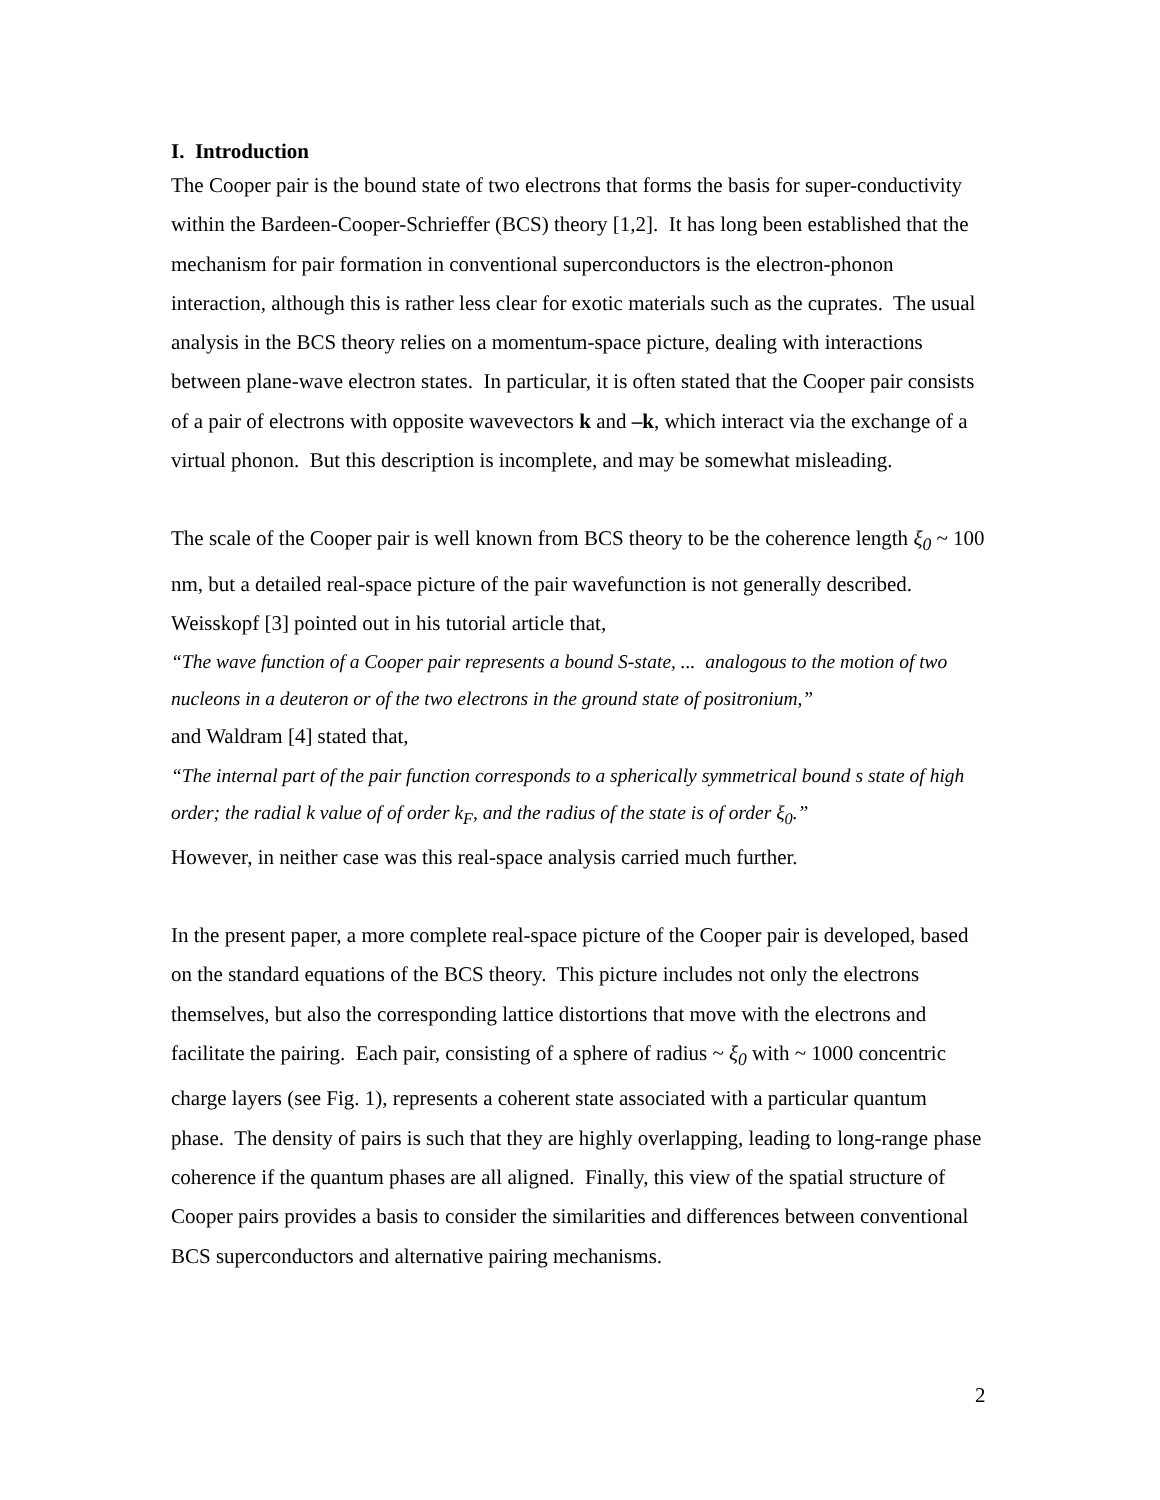I. Introduction
The Cooper pair is the bound state of two electrons that forms the basis for super-conductivity within the Bardeen-Cooper-Schrieffer (BCS) theory [1,2]. It has long been established that the mechanism for pair formation in conventional superconductors is the electron-phonon interaction, although this is rather less clear for exotic materials such as the cuprates. The usual analysis in the BCS theory relies on a momentum-space picture, dealing with interactions between plane-wave electron states. In particular, it is often stated that the Cooper pair consists of a pair of electrons with opposite wavevectors k and –k, which interact via the exchange of a virtual phonon. But this description is incomplete, and may be somewhat misleading.
The scale of the Cooper pair is well known from BCS theory to be the coherence length ξ<sub>0</sub> ~ 100 nm, but a detailed real-space picture of the pair wavefunction is not generally described. Weisskopf [3] pointed out in his tutorial article that,
“The wave function of a Cooper pair represents a bound S-state, ... analogous to the motion of two nucleons in a deuteron or of the two electrons in the ground state of positronium,”
and Waldram [4] stated that,
“The internal part of the pair function corresponds to a spherically symmetrical bound s state of high order; the radial k value of of order k<sub>F</sub>, and the radius of the state is of order ξ<sub>0</sub>.”
However, in neither case was this real-space analysis carried much further.
In the present paper, a more complete real-space picture of the Cooper pair is developed, based on the standard equations of the BCS theory. This picture includes not only the electrons themselves, but also the corresponding lattice distortions that move with the electrons and facilitate the pairing. Each pair, consisting of a sphere of radius ~ ξ<sub>0</sub> with ~ 1000 concentric charge layers (see Fig. 1), represents a coherent state associated with a particular quantum phase. The density of pairs is such that they are highly overlapping, leading to long-range phase coherence if the quantum phases are all aligned. Finally, this view of the spatial structure of Cooper pairs provides a basis to consider the similarities and differences between conventional BCS superconductors and alternative pairing mechanisms.
2